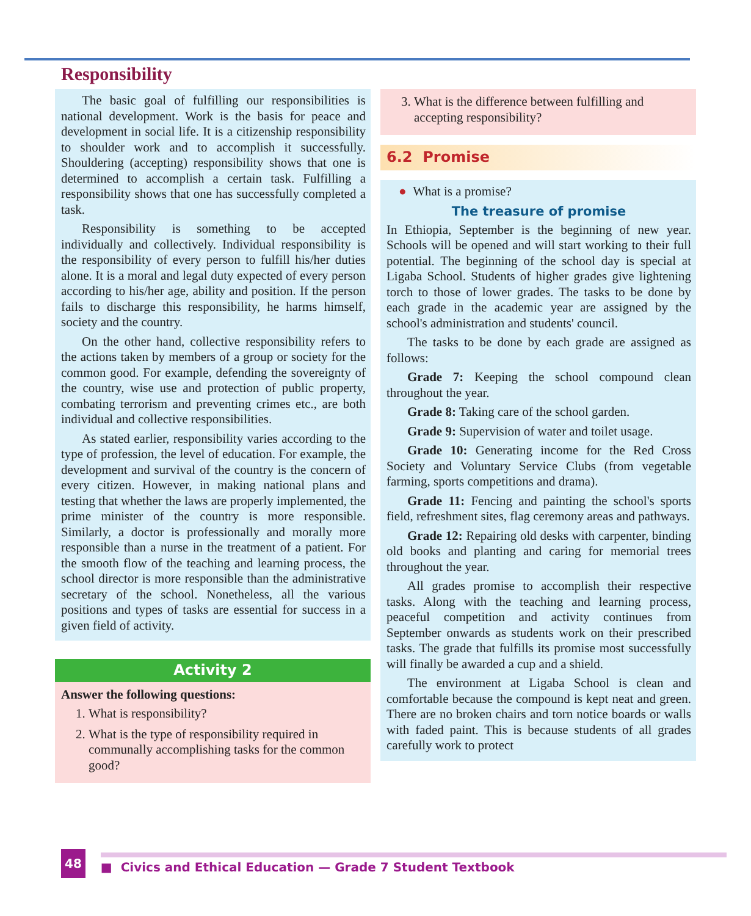Responsibility
The basic goal of fulfilling our responsibilities is national development. Work is the basis for peace and development in social life. It is a citizenship responsibility to shoulder work and to accomplish it successfully. Shouldering (accepting) responsibility shows that one is determined to accomplish a certain task. Fulfilling a responsibility shows that one has successfully completed a task.
Responsibility is something to be accepted individually and collectively. Individual responsibility is the responsibility of every person to fulfill his/her duties alone. It is a moral and legal duty expected of every person according to his/her age, ability and position. If the person fails to discharge this responsibility, he harms himself, society and the country.
On the other hand, collective responsibility refers to the actions taken by members of a group or society for the common good. For example, defending the sovereignty of the country, wise use and protection of public property, combating terrorism and preventing crimes etc., are both individual and collective responsibilities.
As stated earlier, responsibility varies according to the type of profession, the level of education. For example, the development and survival of the country is the concern of every citizen. However, in making national plans and testing that whether the laws are properly implemented, the prime minister of the country is more responsible. Similarly, a doctor is professionally and morally more responsible than a nurse in the treatment of a patient. For the smooth flow of the teaching and learning process, the school director is more responsible than the administrative secretary of the school. Nonetheless, all the various positions and types of tasks are essential for success in a given field of activity.
Activity 2
Answer the following questions:
1. What is responsibility?
2. What is the type of responsibility required in communally accomplishing tasks for the common good?
3. What is the difference between fulfilling and accepting responsibility?
6.2 Promise
● What is a promise?
The treasure of promise
In Ethiopia, September is the beginning of new year. Schools will be opened and will start working to their full potential. The beginning of the school day is special at Ligaba School. Students of higher grades give lightening torch to those of lower grades. The tasks to be done by each grade in the academic year are assigned by the school's administration and students' council.
The tasks to be done by each grade are assigned as follows:
Grade 7: Keeping the school compound clean throughout the year.
Grade 8: Taking care of the school garden.
Grade 9: Supervision of water and toilet usage.
Grade 10: Generating income for the Red Cross Society and Voluntary Service Clubs (from vegetable farming, sports competitions and drama).
Grade 11: Fencing and painting the school's sports field, refreshment sites, flag ceremony areas and pathways.
Grade 12: Repairing old desks with carpenter, binding old books and planting and caring for memorial trees throughout the year.
All grades promise to accomplish their respective tasks. Along with the teaching and learning process, peaceful competition and activity continues from September onwards as students work on their prescribed tasks. The grade that fulfills its promise most successfully will finally be awarded a cup and a shield.
The environment at Ligaba School is clean and comfortable because the compound is kept neat and green. There are no broken chairs and torn notice boards or walls with faded paint. This is because students of all grades carefully work to protect
48 ■ Civics and Ethical Education — Grade 7 Student Textbook